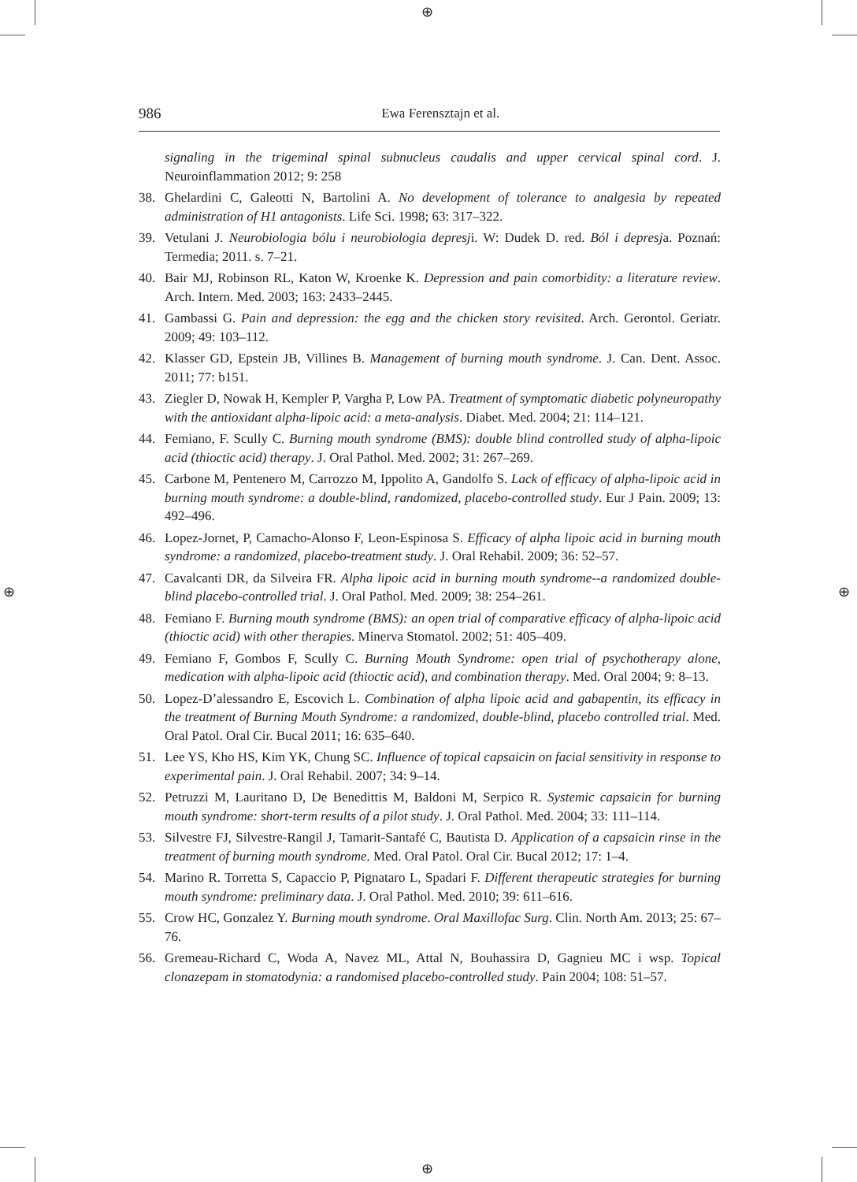⊕
⊕ ⊕
⊕
986
Ewa Ferensztajn et al.
signaling in the trigeminal spinal subnucleus caudalis and upper cervical spinal cord. J. Neuroinflammation 2012; 9: 258
38. Ghelardini C, Galeotti N, Bartolini A. No development of tolerance to analgesia by repeated administration of H1 antagonists. Life Sci. 1998; 63: 317–322.
39. Vetulani J. Neurobiologia bólu i neurobiologia depresji. W: Dudek D. red. Ból i depresja. Poznań: Termedia; 2011. s. 7–21.
40. Bair MJ, Robinson RL, Katon W, Kroenke K. Depression and pain comorbidity: a literature review. Arch. Intern. Med. 2003; 163: 2433–2445.
41. Gambassi G. Pain and depression: the egg and the chicken story revisited. Arch. Gerontol. Geriatr. 2009; 49: 103–112.
42. Klasser GD, Epstein JB, Villines B. Management of burning mouth syndrome. J. Can. Dent. Assoc. 2011; 77: b151.
43. Ziegler D, Nowak H, Kempler P, Vargha P, Low PA. Treatment of symptomatic diabetic polyneuropathy with the antioxidant alpha-lipoic acid: a meta-analysis. Diabet. Med. 2004; 21: 114–121.
44. Femiano, F. Scully C. Burning mouth syndrome (BMS): double blind controlled study of alpha-lipoic acid (thioctic acid) therapy. J. Oral Pathol. Med. 2002; 31: 267–269.
45. Carbone M, Pentenero M, Carrozzo M, Ippolito A, Gandolfo S. Lack of efficacy of alpha-lipoic acid in burning mouth syndrome: a double-blind, randomized, placebo-controlled study. Eur J Pain. 2009; 13: 492–496.
46. Lopez-Jornet, P, Camacho-Alonso F, Leon-Espinosa S. Efficacy of alpha lipoic acid in burning mouth syndrome: a randomized, placebo-treatment study. J. Oral Rehabil. 2009; 36: 52–57.
47. Cavalcanti DR, da Silveira FR. Alpha lipoic acid in burning mouth syndrome--a randomized double-blind placebo-controlled trial. J. Oral Pathol. Med. 2009; 38: 254–261.
48. Femiano F. Burning mouth syndrome (BMS): an open trial of comparative efficacy of alpha-lipoic acid (thioctic acid) with other therapies. Minerva Stomatol. 2002; 51: 405–409.
49. Femiano F, Gombos F, Scully C. Burning Mouth Syndrome: open trial of psychotherapy alone, medication with alpha-lipoic acid (thioctic acid), and combination therapy. Med. Oral 2004; 9: 8–13.
50. Lopez-D’alessandro E, Escovich L. Combination of alpha lipoic acid and gabapentin, its efficacy in the treatment of Burning Mouth Syndrome: a randomized, double-blind, placebo controlled trial. Med. Oral Patol. Oral Cir. Bucal 2011; 16: 635–640.
51. Lee YS, Kho HS, Kim YK, Chung SC. Influence of topical capsaicin on facial sensitivity in response to experimental pain. J. Oral Rehabil. 2007; 34: 9–14.
52. Petruzzi M, Lauritano D, De Benedittis M, Baldoni M, Serpico R. Systemic capsaicin for burning mouth syndrome: short-term results of a pilot study. J. Oral Pathol. Med. 2004; 33: 111–114.
53. Silvestre FJ, Silvestre-Rangil J, Tamarit-Santafé C, Bautista D. Application of a capsaicin rinse in the treatment of burning mouth syndrome. Med. Oral Patol. Oral Cir. Bucal 2012; 17: 1–4.
54. Marino R. Torretta S, Capaccio P, Pignataro L, Spadari F. Different therapeutic strategies for burning mouth syndrome: preliminary data. J. Oral Pathol. Med. 2010; 39: 611–616.
55. Crow HC, Gonzalez Y. Burning mouth syndrome. Oral Maxillofac Surg. Clin. North Am. 2013; 25: 67–76.
56. Gremeau-Richard C, Woda A, Navez ML, Attal N, Bouhassira D, Gagnieu MC i wsp. Topical clonazepam in stomatodynia: a randomised placebo-controlled study. Pain 2004; 108: 51–57.